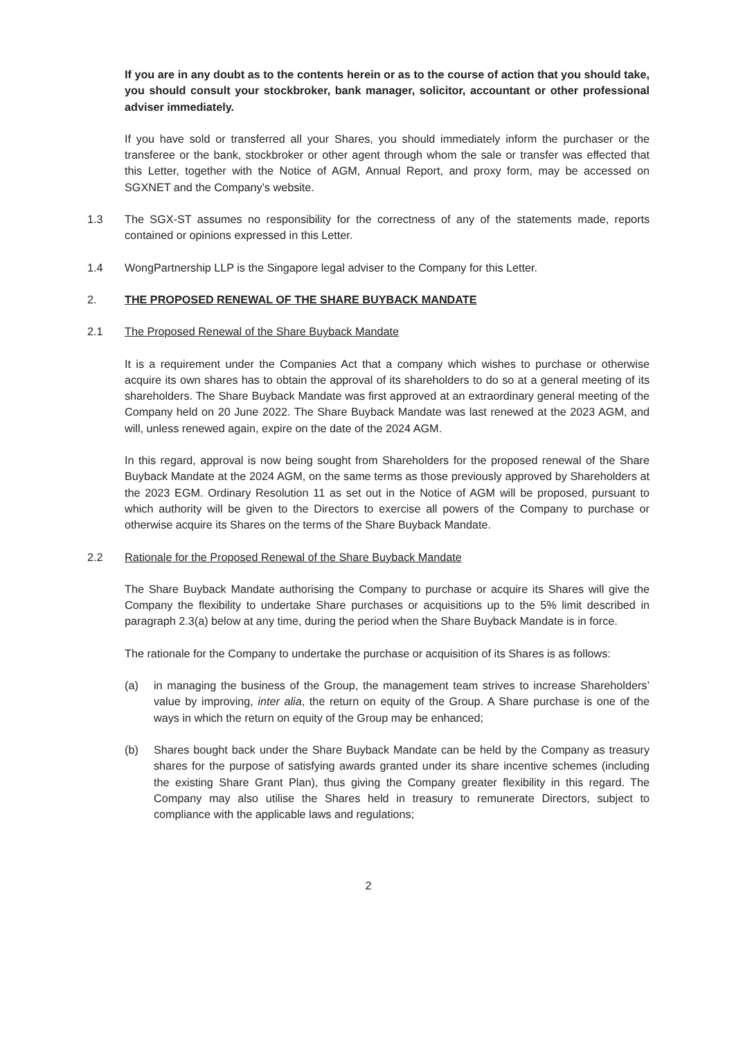If you are in any doubt as to the contents herein or as to the course of action that you should take, you should consult your stockbroker, bank manager, solicitor, accountant or other professional adviser immediately.
If you have sold or transferred all your Shares, you should immediately inform the purchaser or the transferee or the bank, stockbroker or other agent through whom the sale or transfer was effected that this Letter, together with the Notice of AGM, Annual Report, and proxy form, may be accessed on SGXNET and the Company’s website.
1.3 The SGX-ST assumes no responsibility for the correctness of any of the statements made, reports contained or opinions expressed in this Letter.
1.4 WongPartnership LLP is the Singapore legal adviser to the Company for this Letter.
2. THE PROPOSED RENEWAL OF THE SHARE BUYBACK MANDATE
2.1 The Proposed Renewal of the Share Buyback Mandate
It is a requirement under the Companies Act that a company which wishes to purchase or otherwise acquire its own shares has to obtain the approval of its shareholders to do so at a general meeting of its shareholders. The Share Buyback Mandate was first approved at an extraordinary general meeting of the Company held on 20 June 2022. The Share Buyback Mandate was last renewed at the 2023 AGM, and will, unless renewed again, expire on the date of the 2024 AGM.
In this regard, approval is now being sought from Shareholders for the proposed renewal of the Share Buyback Mandate at the 2024 AGM, on the same terms as those previously approved by Shareholders at the 2023 EGM. Ordinary Resolution 11 as set out in the Notice of AGM will be proposed, pursuant to which authority will be given to the Directors to exercise all powers of the Company to purchase or otherwise acquire its Shares on the terms of the Share Buyback Mandate.
2.2 Rationale for the Proposed Renewal of the Share Buyback Mandate
The Share Buyback Mandate authorising the Company to purchase or acquire its Shares will give the Company the flexibility to undertake Share purchases or acquisitions up to the 5% limit described in paragraph 2.3(a) below at any time, during the period when the Share Buyback Mandate is in force.
The rationale for the Company to undertake the purchase or acquisition of its Shares is as follows:
(a) in managing the business of the Group, the management team strives to increase Shareholders’ value by improving, inter alia, the return on equity of the Group. A Share purchase is one of the ways in which the return on equity of the Group may be enhanced;
(b) Shares bought back under the Share Buyback Mandate can be held by the Company as treasury shares for the purpose of satisfying awards granted under its share incentive schemes (including the existing Share Grant Plan), thus giving the Company greater flexibility in this regard. The Company may also utilise the Shares held in treasury to remunerate Directors, subject to compliance with the applicable laws and regulations;
2